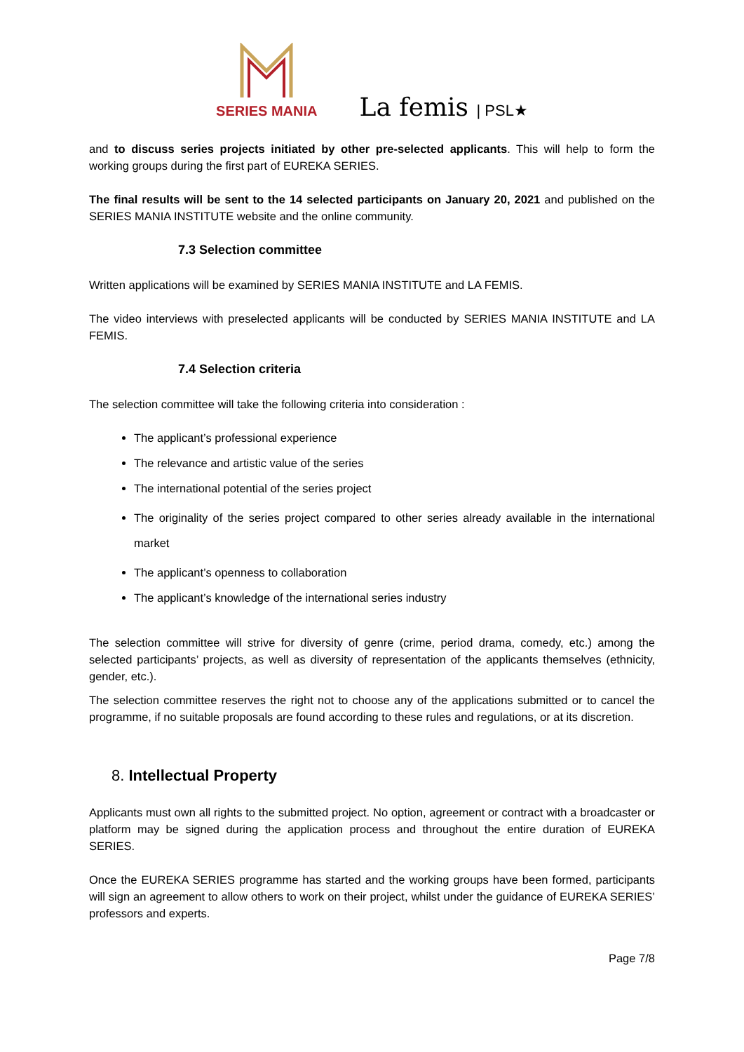SERIES MANIA
La femis | PSL★
and to discuss series projects initiated by other pre-selected applicants. This will help to form the working groups during the first part of EUREKA SERIES.
The final results will be sent to the 14 selected participants on January 20, 2021 and published on the SERIES MANIA INSTITUTE website and the online community.
7.3 Selection committee
Written applications will be examined by SERIES MANIA INSTITUTE and LA FEMIS.
The video interviews with preselected applicants will be conducted by SERIES MANIA INSTITUTE and LA FEMIS.
7.4 Selection criteria
The selection committee will take the following criteria into consideration :
The applicant’s professional experience
The relevance and artistic value of the series
The international potential of the series project
The originality of the series project compared to other series already available in the international market
The applicant’s openness to collaboration
The applicant’s knowledge of the international series industry
The selection committee will strive for diversity of genre (crime, period drama, comedy, etc.) among the selected participants’ projects, as well as diversity of representation of the applicants themselves (ethnicity, gender, etc.).
The selection committee reserves the right not to choose any of the applications submitted or to cancel the programme, if no suitable proposals are found according to these rules and regulations, or at its discretion.
8. Intellectual Property
Applicants must own all rights to the submitted project. No option, agreement or contract with a broadcaster or platform may be signed during the application process and throughout the entire duration of EUREKA SERIES.
Once the EUREKA SERIES programme has started and the working groups have been formed, participants will sign an agreement to allow others to work on their project, whilst under the guidance of EUREKA SERIES’ professors and experts.
Page 7/8